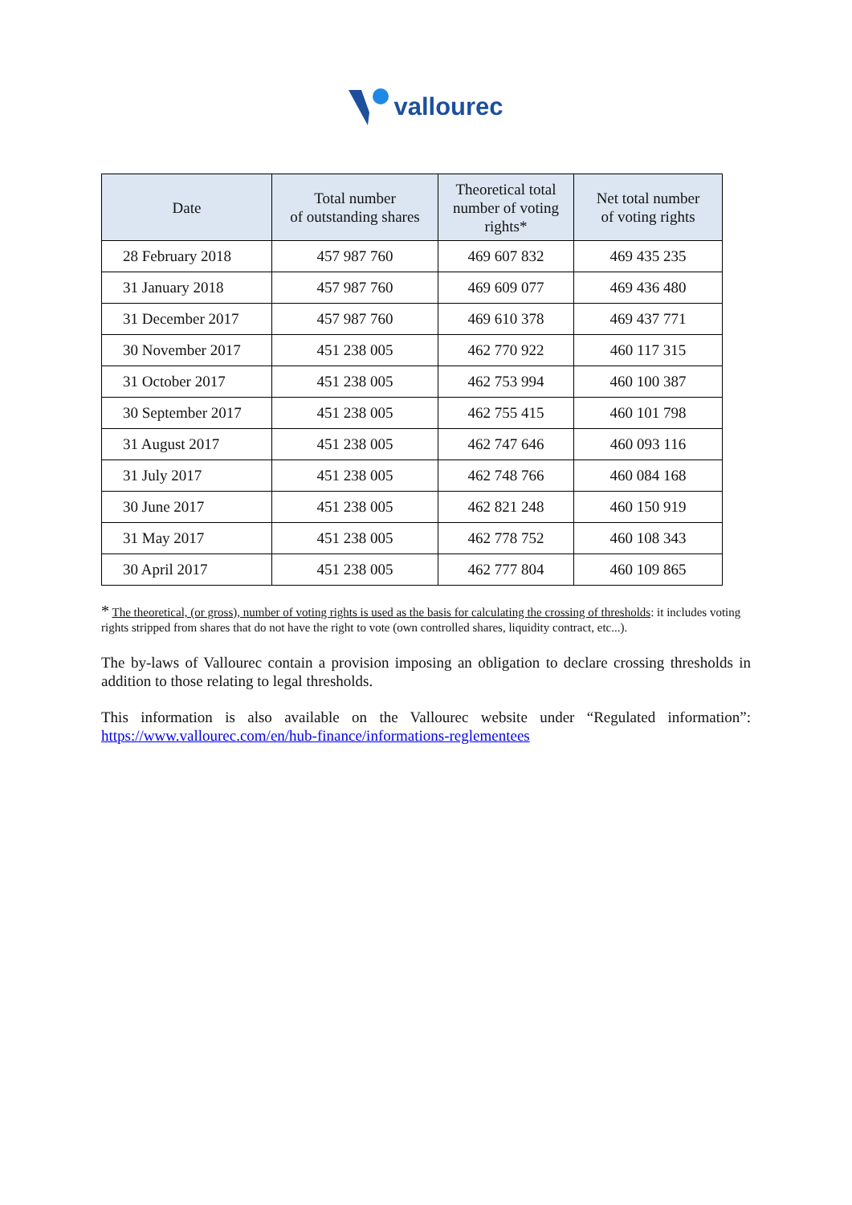vallourec
| Date | Total number of outstanding shares | Theoretical total number of voting rights* | Net total number of voting rights |
| --- | --- | --- | --- |
| 28 February 2018 | 457 987 760 | 469 607 832 | 469 435 235 |
| 31 January 2018 | 457 987 760 | 469 609 077 | 469 436 480 |
| 31 December 2017 | 457 987 760 | 469 610 378 | 469 437 771 |
| 30 November 2017 | 451 238 005 | 462 770 922 | 460 117 315 |
| 31 October 2017 | 451 238 005 | 462 753 994 | 460 100 387 |
| 30 September 2017 | 451 238 005 | 462 755 415 | 460 101 798 |
| 31 August 2017 | 451 238 005 | 462 747 646 | 460 093 116 |
| 31 July 2017 | 451 238 005 | 462 748 766 | 460 084 168 |
| 30 June 2017 | 451 238 005 | 462 821 248 | 460 150 919 |
| 31 May 2017 | 451 238 005 | 462 778 752 | 460 108 343 |
| 30 April 2017 | 451 238 005 | 462 777 804 | 460 109 865 |
* The theoretical, (or gross), number of voting rights is used as the basis for calculating the crossing of thresholds: it includes voting rights stripped from shares that do not have the right to vote (own controlled shares, liquidity contract, etc...).
The by-laws of Vallourec contain a provision imposing an obligation to declare crossing thresholds in addition to those relating to legal thresholds.
This information is also available on the Vallourec website under “Regulated information”: https://www.vallourec.com/en/hub-finance/informations-reglementees